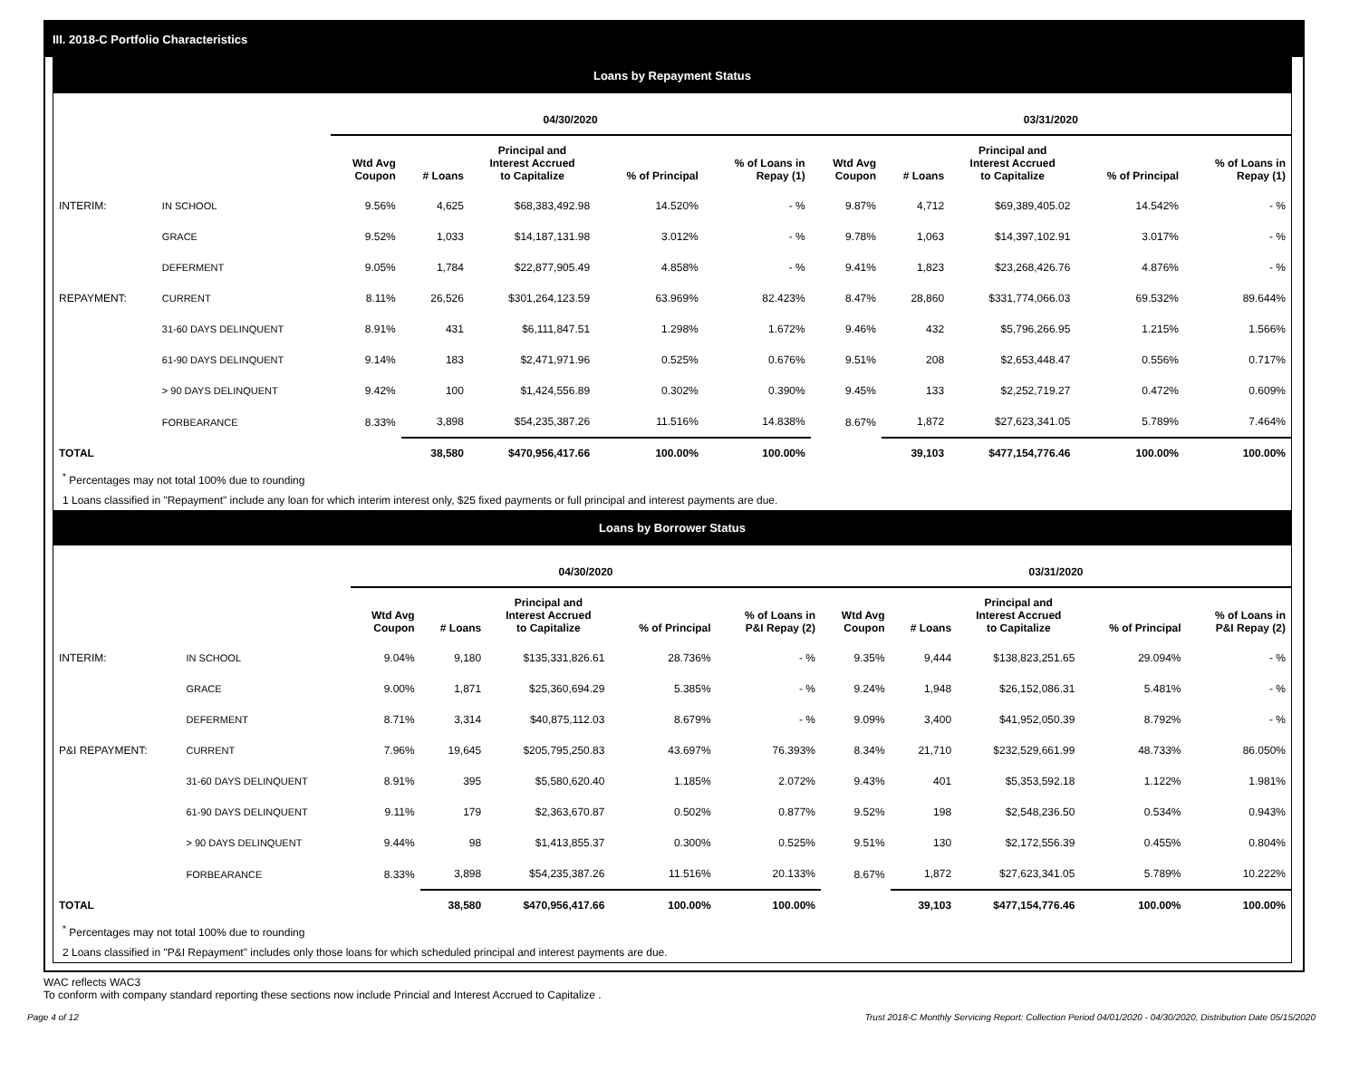III. 2018-C Portfolio Characteristics
Loans by Repayment Status
| | | 04/30/2020 | | | | | 03/31/2020 | | | | |
| --- | --- | --- | --- | --- | --- | --- | --- | --- | --- | --- | --- |
| | | Wtd Avg Coupon | # Loans | Principal and Interest Accrued to Capitalize | % of Principal | % of Loans in Repay (1) | Wtd Avg Coupon | # Loans | Principal and Interest Accrued to Capitalize | % of Principal | % of Loans in Repay (1) |
| INTERIM: | IN SCHOOL | 9.56% | 4,625 | $68,383,492.98 | 14.520% | - % | 9.87% | 4,712 | $69,389,405.02 | 14.542% | - % |
| | GRACE | 9.52% | 1,033 | $14,187,131.98 | 3.012% | - % | 9.78% | 1,063 | $14,397,102.91 | 3.017% | - % |
| | DEFERMENT | 9.05% | 1,784 | $22,877,905.49 | 4.858% | - % | 9.41% | 1,823 | $23,268,426.76 | 4.876% | - % |
| REPAYMENT: | CURRENT | 8.11% | 26,526 | $301,264,123.59 | 63.969% | 82.423% | 8.47% | 28,860 | $331,774,066.03 | 69.532% | 89.644% |
| | 31-60 DAYS DELINQUENT | 8.91% | 431 | $6,111,847.51 | 1.298% | 1.672% | 9.46% | 432 | $5,796,266.95 | 1.215% | 1.566% |
| | 61-90 DAYS DELINQUENT | 9.14% | 183 | $2,471,971.96 | 0.525% | 0.676% | 9.51% | 208 | $2,653,448.47 | 0.556% | 0.717% |
| | > 90 DAYS DELINQUENT | 9.42% | 100 | $1,424,556.89 | 0.302% | 0.390% | 9.45% | 133 | $2,252,719.27 | 0.472% | 0.609% |
| | FORBEARANCE | 8.33% | 3,898 | $54,235,387.26 | 11.516% | 14.838% | 8.67% | 1,872 | $27,623,341.05 | 5.789% | 7.464% |
| TOTAL | | | 38,580 | $470,956,417.66 | 100.00% | 100.00% | | 39,103 | $477,154,776.46 | 100.00% | 100.00% |
<sup>*</sup> Percentages may not total 100% due to rounding
1 Loans classified in "Repayment" include any loan for which interim interest only, $25 fixed payments or full principal and interest payments are due.
Loans by Borrower Status
| | | 04/30/2020 | | | | | 03/31/2020 | | | | |
| --- | --- | --- | --- | --- | --- | --- | --- | --- | --- | --- | --- |
| | | Wtd Avg Coupon | # Loans | Principal and Interest Accrued to Capitalize | % of Principal | % of Loans in P&I Repay (2) | Wtd Avg Coupon | # Loans | Principal and Interest Accrued to Capitalize | % of Principal | % of Loans in P&I Repay (2) |
| INTERIM: | IN SCHOOL | 9.04% | 9,180 | $135,331,826.61 | 28.736% | - % | 9.35% | 9,444 | $138,823,251.65 | 29.094% | - % |
| | GRACE | 9.00% | 1,871 | $25,360,694.29 | 5.385% | - % | 9.24% | 1,948 | $26,152,086.31 | 5.481% | - % |
| | DEFERMENT | 8.71% | 3,314 | $40,875,112.03 | 8.679% | - % | 9.09% | 3,400 | $41,952,050.39 | 8.792% | - % |
| P&I REPAYMENT: | CURRENT | 7.96% | 19,645 | $205,795,250.83 | 43.697% | 76.393% | 8.34% | 21,710 | $232,529,661.99 | 48.733% | 86.050% |
| | 31-60 DAYS DELINQUENT | 8.91% | 395 | $5,580,620.40 | 1.185% | 2.072% | 9.43% | 401 | $5,353,592.18 | 1.122% | 1.981% |
| | 61-90 DAYS DELINQUENT | 9.11% | 179 | $2,363,670.87 | 0.502% | 0.877% | 9.52% | 198 | $2,548,236.50 | 0.534% | 0.943% |
| | > 90 DAYS DELINQUENT | 9.44% | 98 | $1,413,855.37 | 0.300% | 0.525% | 9.51% | 130 | $2,172,556.39 | 0.455% | 0.804% |
| | FORBEARANCE | 8.33% | 3,898 | $54,235,387.26 | 11.516% | 20.133% | 8.67% | 1,872 | $27,623,341.05 | 5.789% | 10.222% |
| TOTAL | | | 38,580 | $470,956,417.66 | 100.00% | 100.00% | | 39,103 | $477,154,776.46 | 100.00% | 100.00% |
<sup>*</sup> Percentages may not total 100% due to rounding
2 Loans classified in "P&I Repayment" includes only those loans for which scheduled principal and interest payments are due.
WAC reflects WAC3
To conform with company standard reporting these sections now include Princial and Interest Accrued to Capitalize .
Page 4 of 12 Trust 2018-C Monthly Servicing Report: Collection Period 04/01/2020 - 04/30/2020, Distribution Date 05/15/2020